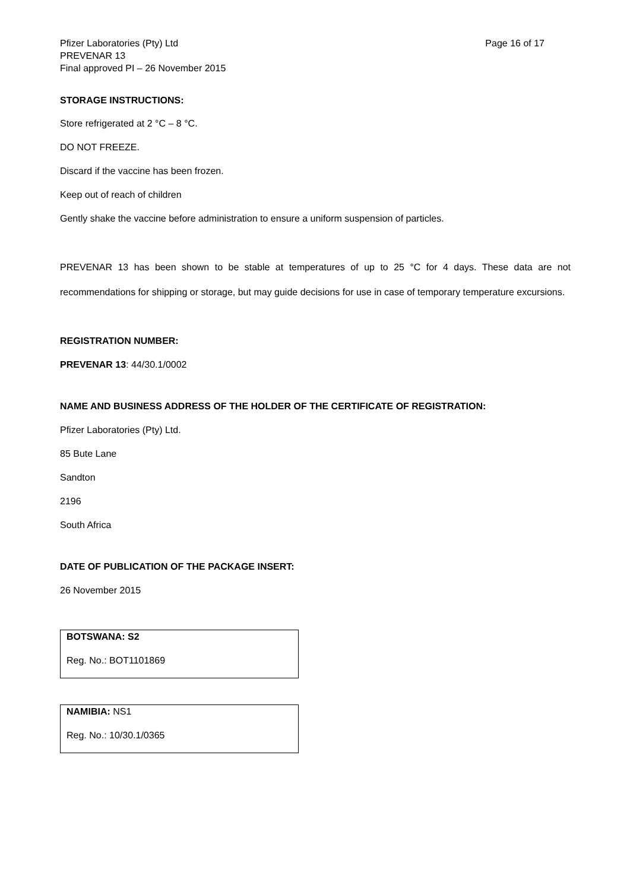Pfizer Laboratories (Pty) Ltd
PREVENAR 13
Final approved PI – 26 November 2015
Page 16 of 17
STORAGE INSTRUCTIONS:
Store refrigerated at 2 °C – 8 °C.
DO NOT FREEZE.
Discard if the vaccine has been frozen.
Keep out of reach of children
Gently shake the vaccine before administration to ensure a uniform suspension of particles.
PREVENAR 13 has been shown to be stable at temperatures of up to 25 °C for 4 days. These data are not recommendations for shipping or storage, but may guide decisions for use in case of temporary temperature excursions.
REGISTRATION NUMBER:
PREVENAR 13: 44/30.1/0002
NAME AND BUSINESS ADDRESS OF THE HOLDER OF THE CERTIFICATE OF REGISTRATION:
Pfizer Laboratories (Pty) Ltd.
85 Bute Lane
Sandton
2196
South Africa
DATE OF PUBLICATION OF THE PACKAGE INSERT:
26 November 2015
BOTSWANA: S2
Reg. No.: BOT1101869
NAMIBIA: NS1
Reg. No.: 10/30.1/0365